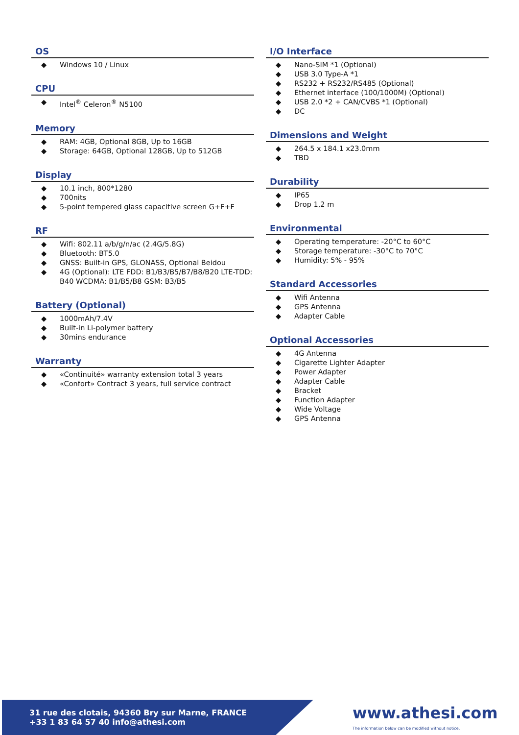OS
◆ Windows 10 / Linux
CPU
◆ Intel<sup>®</sup> Celeron<sup>®</sup> N5100
Memory
◆ RAM: 4GB, Optional 8GB, Up to 16GB
◆ Storage: 64GB, Optional 128GB, Up to 512GB
Display
◆ 10.1 inch, 800*1280
◆ 700nits
◆ 5-point tempered glass capacitive screen G+F+F
RF
◆ Wifi: 802.11 a/b/g/n/ac (2.4G/5.8G)
◆ Bluetooth: BT5.0
◆ GNSS: Built-in GPS, GLONASS, Optional Beidou
◆ 4G (Optional): LTE FDD: B1/B3/B5/B7/B8/B20 LTE-TDD: B40 WCDMA: B1/B5/B8 GSM: B3/B5
Battery (Optional)
◆ 1000mAh/7.4V
◆ Built-in Li-polymer battery
◆ 30mins endurance
Warranty
◆ «Continuité» warranty extension total 3 years
◆ «Confort» Contract 3 years, full service contract
I/O Interface
◆ Nano-SIM *1 (Optional)
◆ USB 3.0 Type-A *1
◆ RS232 + RS232/RS485 (Optional)
◆ Ethernet interface (100/1000M) (Optional)
◆ USB 2.0 *2 + CAN/CVBS *1 (Optional)
◆ DC
Dimensions and Weight
◆ 264.5 x 184.1 x23.0mm
◆ TBD
Durability
◆ IP65
◆ Drop 1,2 m
Environmental
◆ Operating temperature: -20°C to 60°C
◆ Storage temperature: -30°C to 70°C
◆ Humidity: 5% - 95%
Standard Accessories
◆ Wifi Antenna
◆ GPS Antenna
◆ Adapter Cable
Optional Accessories
◆ 4G Antenna
◆ Cigarette Lighter Adapter
◆ Power Adapter
◆ Adapter Cable
◆ Bracket
◆ Function Adapter
◆ Wide Voltage
◆ GPS Antenna
31 rue des clotais, 94360 Bry sur Marne, FRANCE
+33 1 83 64 57 40 info@athesi.com
www.athesi.com
The information below can be modified without notice.